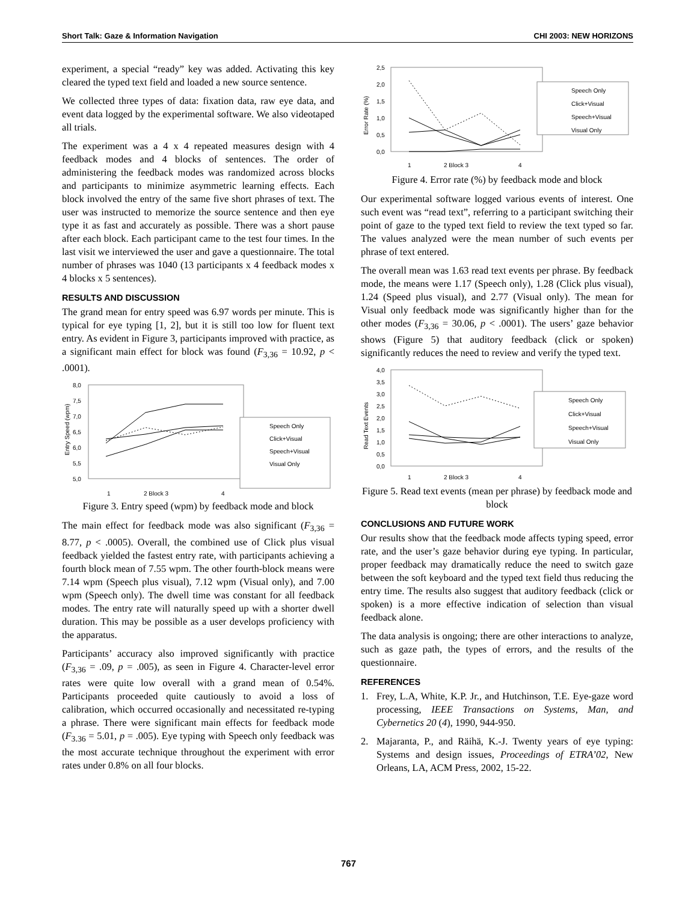Short Talk: Gaze & Information Navigation CHI 2003: NEW HORIZONS
experiment, a special “ready” key was added. Activating this key cleared the typed text field and loaded a new source sentence.
We collected three types of data: fixation data, raw eye data, and event data logged by the experimental software. We also videotaped all trials.
The experiment was a 4 x 4 repeated measures design with 4 feedback modes and 4 blocks of sentences. The order of administering the feedback modes was randomized across blocks and participants to minimize asymmetric learning effects. Each block involved the entry of the same five short phrases of text. The user was instructed to memorize the source sentence and then eye type it as fast and accurately as possible. There was a short pause after each block. Each participant came to the test four times. In the last visit we interviewed the user and gave a questionnaire. The total number of phrases was 1040 (13 participants x 4 feedback modes x 4 blocks x 5 sentences).
RESULTS AND DISCUSSION
The grand mean for entry speed was 6.97 words per minute. This is typical for eye typing [1, 2], but it is still too low for fluent text entry. As evident in Figure 3, participants improved with practice, as a significant main effect for block was found (F<sub>3,36</sub> = 10.92, p < .0001).
Entry Speed (wpm)
8,0
7,5
7,0
6,5
6,0
5,5
5,0
Speech Only
Click+Visual
Speech+Visual
Visual Only
1
2 Block 3
4
Figure 3. Entry speed (wpm) by feedback mode and block
The main effect for feedback mode was also significant (F<sub>3,36</sub> = 8.77, p < .0005). Overall, the combined use of Click plus visual feedback yielded the fastest entry rate, with participants achieving a fourth block mean of 7.55 wpm. The other fourth-block means were 7.14 wpm (Speech plus visual), 7.12 wpm (Visual only), and 7.00 wpm (Speech only). The dwell time was constant for all feedback modes. The entry rate will naturally speed up with a shorter dwell duration. This may be possible as a user develops proficiency with the apparatus.
Participants’ accuracy also improved significantly with practice (F<sub>3,36</sub> = .09, p = .005), as seen in Figure 4. Character-level error rates were quite low overall with a grand mean of 0.54%. Participants proceeded quite cautiously to avoid a loss of calibration, which occurred occasionally and necessitated re-typing a phrase. There were significant main effects for feedback mode (F<sub>3.36</sub> = 5.01, p = .005). Eye typing with Speech only feedback was the most accurate technique throughout the experiment with error rates under 0.8% on all four blocks.
Error Rate (%)
2,5
2,0
1,5
1,0
0,5
0,0
Speech Only
Click+Visual
Speech+Visual
Visual Only
1
2 Block 3
4
Figure 4. Error rate (%) by feedback mode and block
Our experimental software logged various events of interest. One such event was “read text”, referring to a participant switching their point of gaze to the typed text field to review the text typed so far. The values analyzed were the mean number of such events per phrase of text entered.
The overall mean was 1.63 read text events per phrase. By feedback mode, the means were 1.17 (Speech only), 1.28 (Click plus visual), 1.24 (Speed plus visual), and 2.77 (Visual only). The mean for Visual only feedback mode was significantly higher than for the other modes (F<sub>3,36</sub> = 30.06, p < .0001). The users’ gaze behavior shows (Figure 5) that auditory feedback (click or spoken) significantly reduces the need to review and verify the typed text.
Read Text Events
4,0
3,5
3,0
2,5
2,0
1,5
1,0
0,5
0,0
Speech Only
Click+Visual
Speech+Visual
Visual Only
1
2 Block 3
4
Figure 5. Read text events (mean per phrase) by feedback mode and block
CONCLUSIONS AND FUTURE WORK
Our results show that the feedback mode affects typing speed, error rate, and the user’s gaze behavior during eye typing. In particular, proper feedback may dramatically reduce the need to switch gaze between the soft keyboard and the typed text field thus reducing the entry time. The results also suggest that auditory feedback (click or spoken) is a more effective indication of selection than visual feedback alone.
The data analysis is ongoing; there are other interactions to analyze, such as gaze path, the types of errors, and the results of the questionnaire.
REFERENCES
1. Frey, L.A, White, K.P. Jr., and Hutchinson, T.E. Eye-gaze word processing, IEEE Transactions on Systems, Man, and Cybernetics 20 (4), 1990, 944-950.
2. Majaranta, P., and Räihä, K.-J. Twenty years of eye typing: Systems and design issues, Proceedings of ETRA’02, New Orleans, LA, ACM Press, 2002, 15-22.
767